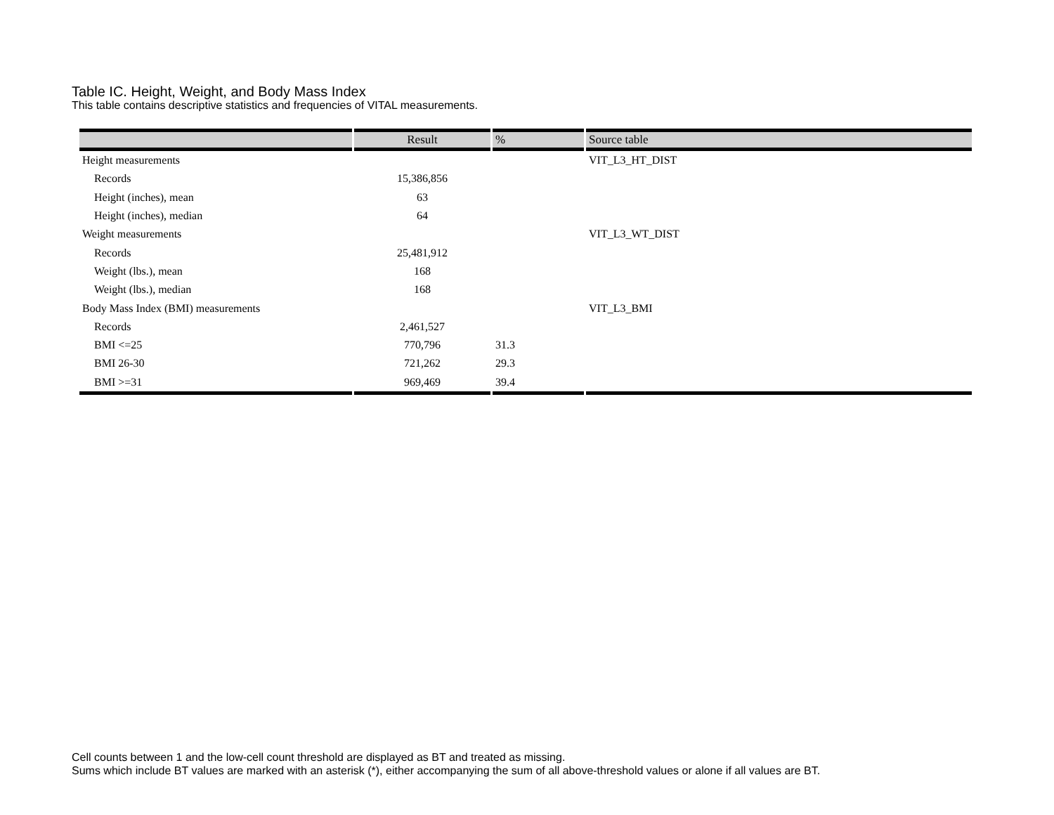Table IC. Height, Weight, and Body Mass Index
This table contains descriptive statistics and frequencies of VITAL measurements.
| | Result | % | Source table |
| --- | --- | --- | --- |
| Height measurements | | | VIT_L3_HT_DIST |
| Records | 15,386,856 | | |
| Height (inches), mean | 63 | | |
| Height (inches), median | 64 | | |
| Weight measurements | | | VIT_L3_WT_DIST |
| Records | 25,481,912 | | |
| Weight (lbs.), mean | 168 | | |
| Weight (lbs.), median | 168 | | |
| Body Mass Index (BMI) measurements | | | VIT_L3_BMI |
| Records | 2,461,527 | | |
| BMI <=25 | 770,796 | 31.3 | |
| BMI 26-30 | 721,262 | 29.3 | |
| BMI >=31 | 969,469 | 39.4 | |
Cell counts between 1 and the low-cell count threshold are displayed as BT and treated as missing.
Sums which include BT values are marked with an asterisk (*), either accompanying the sum of all above-threshold values or alone if all values are BT.